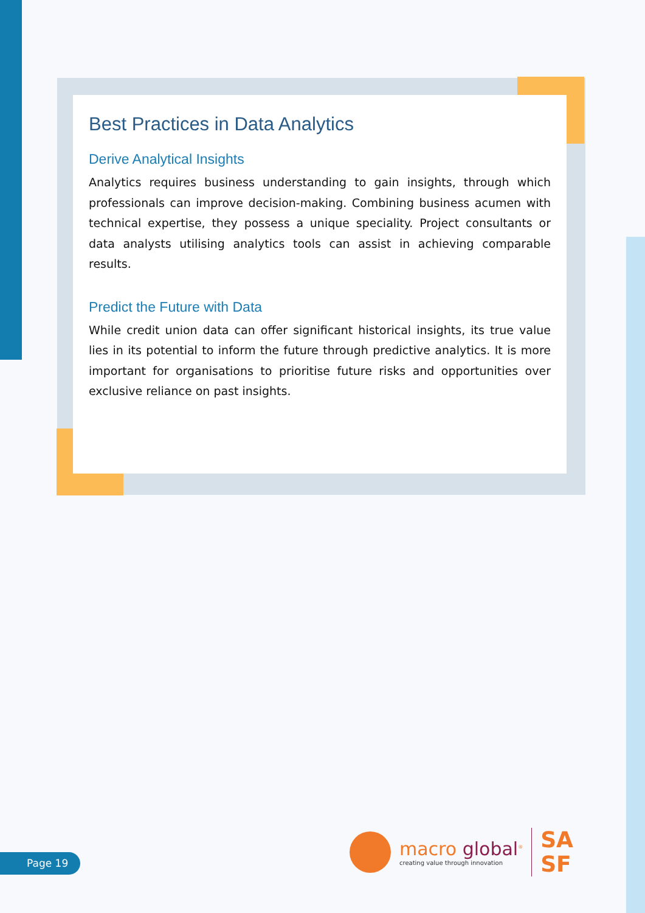Best Practices in Data Analytics
Derive Analytical Insights
Analytics requires business understanding to gain insights, through which professionals can improve decision-making. Combining business acumen with technical expertise, they possess a unique speciality. Project consultants or data analysts utilising analytics tools can assist in achieving comparable results.
Predict the Future with Data
While credit union data can offer significant historical insights, its true value lies in its potential to inform the future through predictive analytics. It is more important for organisations to prioritise future risks and opportunities over exclusive reliance on past insights.
Page 19
macro global<sup>®</sup>
creating value through innovation
SA
SF